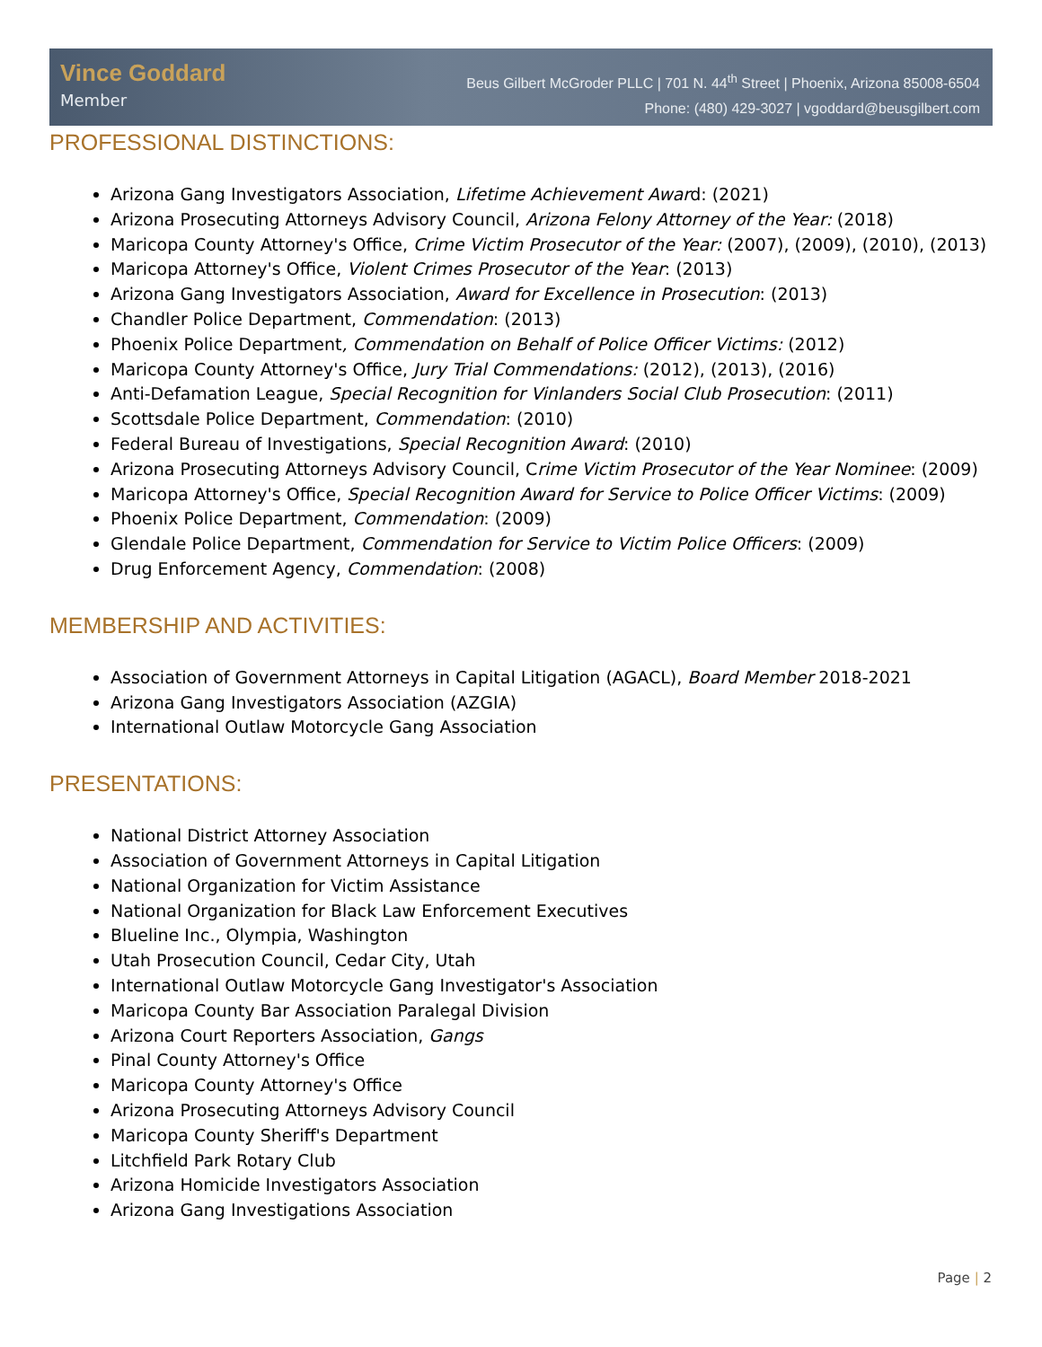Vince Goddard
Member
Beus Gilbert McGroder PLLC | 701 N. 44<sup>th</sup> Street | Phoenix, Arizona 85008-6504
Phone: (480) 429-3027 | vgoddard@beusgilbert.com
PROFESSIONAL DISTINCTIONS:
Arizona Gang Investigators Association, Lifetime Achievement Award: (2021)
Arizona Prosecuting Attorneys Advisory Council, Arizona Felony Attorney of the Year: (2018)
Maricopa County Attorney's Office, Crime Victim Prosecutor of the Year: (2007), (2009), (2010), (2013)
Maricopa Attorney's Office, Violent Crimes Prosecutor of the Year: (2013)
Arizona Gang Investigators Association, Award for Excellence in Prosecution: (2013)
Chandler Police Department, Commendation: (2013)
Phoenix Police Department, Commendation on Behalf of Police Officer Victims: (2012)
Maricopa County Attorney's Office, Jury Trial Commendations: (2012), (2013), (2016)
Anti-Defamation League, Special Recognition for Vinlanders Social Club Prosecution: (2011)
Scottsdale Police Department, Commendation: (2010)
Federal Bureau of Investigations, Special Recognition Award: (2010)
Arizona Prosecuting Attorneys Advisory Council, Crime Victim Prosecutor of the Year Nominee: (2009)
Maricopa Attorney's Office, Special Recognition Award for Service to Police Officer Victims: (2009)
Phoenix Police Department, Commendation: (2009)
Glendale Police Department, Commendation for Service to Victim Police Officers: (2009)
Drug Enforcement Agency, Commendation: (2008)
MEMBERSHIP AND ACTIVITIES:
Association of Government Attorneys in Capital Litigation (AGACL), Board Member 2018-2021
Arizona Gang Investigators Association (AZGIA)
International Outlaw Motorcycle Gang Association
PRESENTATIONS:
National District Attorney Association
Association of Government Attorneys in Capital Litigation
National Organization for Victim Assistance
National Organization for Black Law Enforcement Executives
Blueline Inc., Olympia, Washington
Utah Prosecution Council, Cedar City, Utah
International Outlaw Motorcycle Gang Investigator's Association
Maricopa County Bar Association Paralegal Division
Arizona Court Reporters Association, Gangs
Pinal County Attorney's Office
Maricopa County Attorney's Office
Arizona Prosecuting Attorneys Advisory Council
Maricopa County Sheriff's Department
Litchfield Park Rotary Club
Arizona Homicide Investigators Association
Arizona Gang Investigations Association
Page | 2